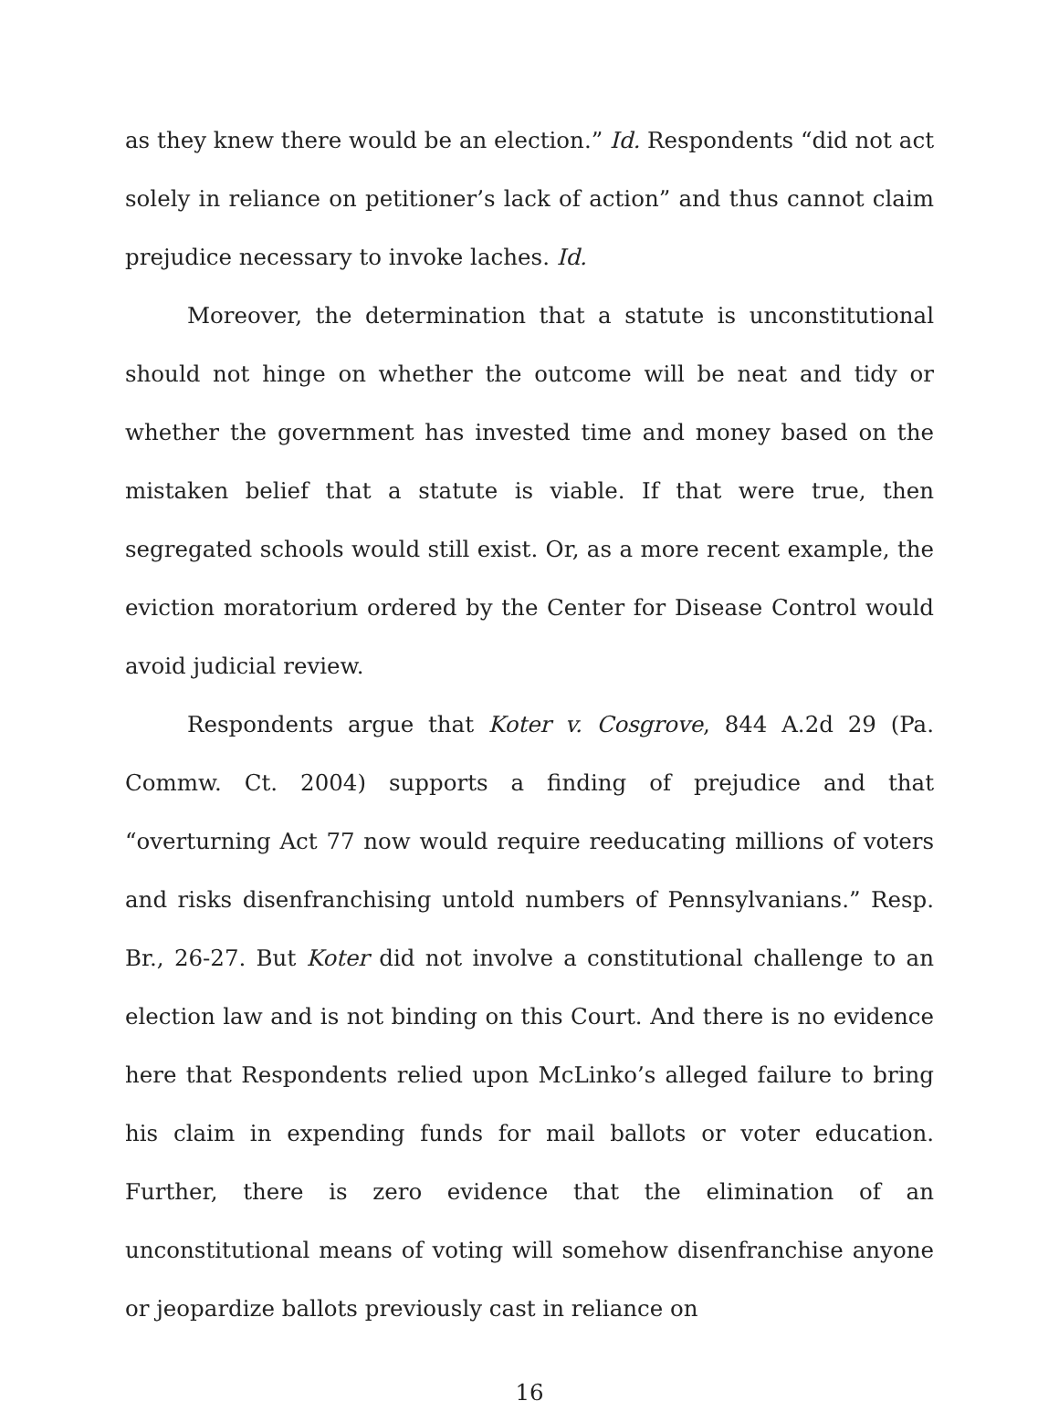as they knew there would be an election.” Id. Respondents “did not act solely in reliance on petitioner’s lack of action” and thus cannot claim prejudice necessary to invoke laches. Id.
Moreover, the determination that a statute is unconstitutional should not hinge on whether the outcome will be neat and tidy or whether the government has invested time and money based on the mistaken belief that a statute is viable. If that were true, then segregated schools would still exist. Or, as a more recent example, the eviction moratorium ordered by the Center for Disease Control would avoid judicial review.
Respondents argue that Koter v. Cosgrove, 844 A.2d 29 (Pa. Commw. Ct. 2004) supports a finding of prejudice and that “overturning Act 77 now would require reeducating millions of voters and risks disenfranchising untold numbers of Pennsylvanians.” Resp. Br., 26-27. But Koter did not involve a constitutional challenge to an election law and is not binding on this Court. And there is no evidence here that Respondents relied upon McLinko’s alleged failure to bring his claim in expending funds for mail ballots or voter education. Further, there is zero evidence that the elimination of an unconstitutional means of voting will somehow disenfranchise anyone or jeopardize ballots previously cast in reliance on
16